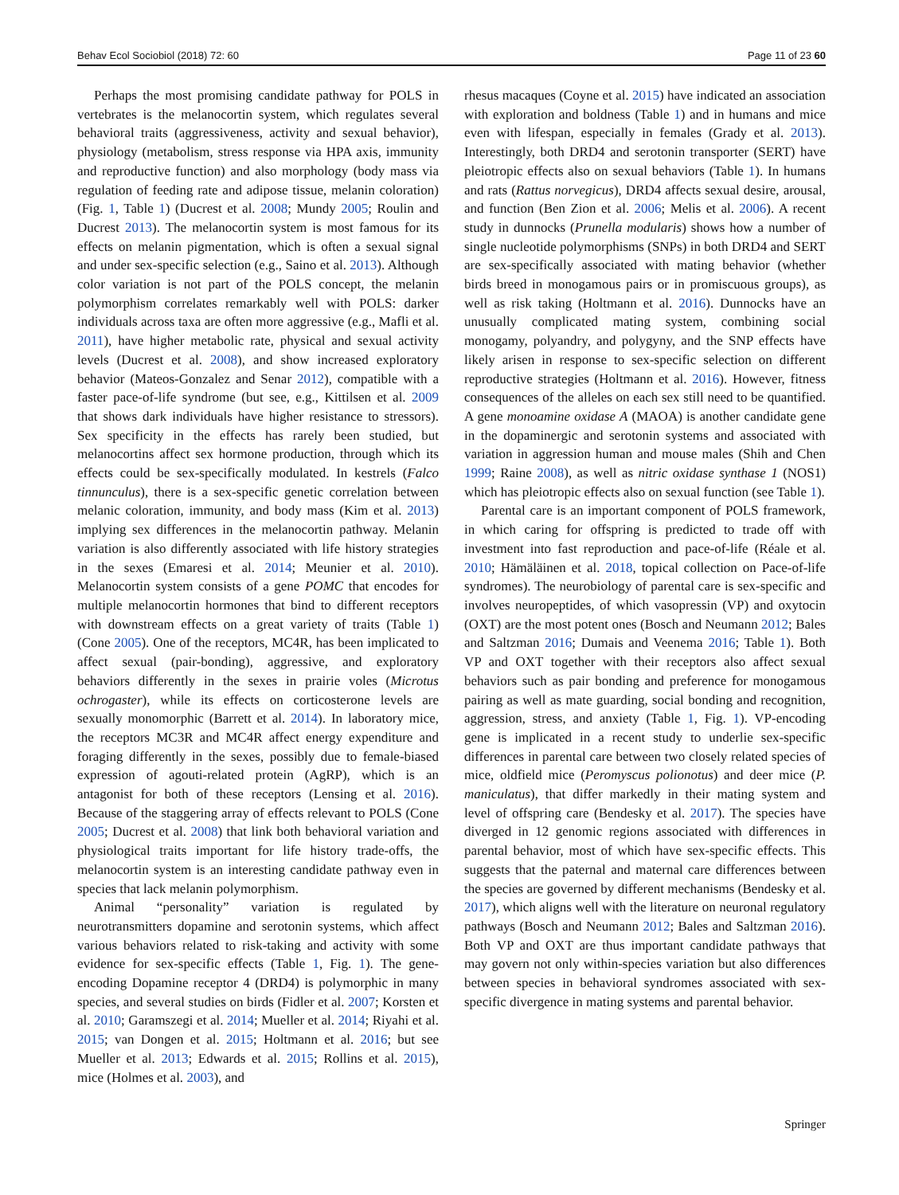Behav Ecol Sociobiol (2018) 72: 60 Page 11 of 23 60
Perhaps the most promising candidate pathway for POLS in vertebrates is the melanocortin system, which regulates several behavioral traits (aggressiveness, activity and sexual behavior), physiology (metabolism, stress response via HPA axis, immunity and reproductive function) and also morphology (body mass via regulation of feeding rate and adipose tissue, melanin coloration) (Fig. 1, Table 1) (Ducrest et al. 2008; Mundy 2005; Roulin and Ducrest 2013). The melanocortin system is most famous for its effects on melanin pigmentation, which is often a sexual signal and under sex-specific selection (e.g., Saino et al. 2013). Although color variation is not part of the POLS concept, the melanin polymorphism correlates remarkably well with POLS: darker individuals across taxa are often more aggressive (e.g., Mafli et al. 2011), have higher metabolic rate, physical and sexual activity levels (Ducrest et al. 2008), and show increased exploratory behavior (Mateos-Gonzalez and Senar 2012), compatible with a faster pace-of-life syndrome (but see, e.g., Kittilsen et al. 2009 that shows dark individuals have higher resistance to stressors). Sex specificity in the effects has rarely been studied, but melanocortins affect sex hormone production, through which its effects could be sex-specifically modulated. In kestrels (Falco tinnunculus), there is a sex-specific genetic correlation between melanic coloration, immunity, and body mass (Kim et al. 2013) implying sex differences in the melanocortin pathway. Melanin variation is also differently associated with life history strategies in the sexes (Emaresi et al. 2014; Meunier et al. 2010). Melanocortin system consists of a gene POMC that encodes for multiple melanocortin hormones that bind to different receptors with downstream effects on a great variety of traits (Table 1) (Cone 2005). One of the receptors, MC4R, has been implicated to affect sexual (pair-bonding), aggressive, and exploratory behaviors differently in the sexes in prairie voles (Microtus ochrogaster), while its effects on corticosterone levels are sexually monomorphic (Barrett et al. 2014). In laboratory mice, the receptors MC3R and MC4R affect energy expenditure and foraging differently in the sexes, possibly due to female-biased expression of agouti-related protein (AgRP), which is an antagonist for both of these receptors (Lensing et al. 2016). Because of the staggering array of effects relevant to POLS (Cone 2005; Ducrest et al. 2008) that link both behavioral variation and physiological traits important for life history trade-offs, the melanocortin system is an interesting candidate pathway even in species that lack melanin polymorphism.
Animal “personality” variation is regulated by neurotransmitters dopamine and serotonin systems, which affect various behaviors related to risk-taking and activity with some evidence for sex-specific effects (Table 1, Fig. 1). The gene-encoding Dopamine receptor 4 (DRD4) is polymorphic in many species, and several studies on birds (Fidler et al. 2007; Korsten et al. 2010; Garamszegi et al. 2014; Mueller et al. 2014; Riyahi et al. 2015; van Dongen et al. 2015; Holtmann et al. 2016; but see Mueller et al. 2013; Edwards et al. 2015; Rollins et al. 2015), mice (Holmes et al. 2003), and
rhesus macaques (Coyne et al. 2015) have indicated an association with exploration and boldness (Table 1) and in humans and mice even with lifespan, especially in females (Grady et al. 2013). Interestingly, both DRD4 and serotonin transporter (SERT) have pleiotropic effects also on sexual behaviors (Table 1). In humans and rats (Rattus norvegicus), DRD4 affects sexual desire, arousal, and function (Ben Zion et al. 2006; Melis et al. 2006). A recent study in dunnocks (Prunella modularis) shows how a number of single nucleotide polymorphisms (SNPs) in both DRD4 and SERT are sex-specifically associated with mating behavior (whether birds breed in monogamous pairs or in promiscuous groups), as well as risk taking (Holtmann et al. 2016). Dunnocks have an unusually complicated mating system, combining social monogamy, polyandry, and polygyny, and the SNP effects have likely arisen in response to sex-specific selection on different reproductive strategies (Holtmann et al. 2016). However, fitness consequences of the alleles on each sex still need to be quantified. A gene monoamine oxidase A (MAOA) is another candidate gene in the dopaminergic and serotonin systems and associated with variation in aggression human and mouse males (Shih and Chen 1999; Raine 2008), as well as nitric oxidase synthase 1 (NOS1) which has pleiotropic effects also on sexual function (see Table 1).
Parental care is an important component of POLS framework, in which caring for offspring is predicted to trade off with investment into fast reproduction and pace-of-life (Réale et al. 2010; Hämäläinen et al. 2018, topical collection on Pace-of-life syndromes). The neurobiology of parental care is sex-specific and involves neuropeptides, of which vasopressin (VP) and oxytocin (OXT) are the most potent ones (Bosch and Neumann 2012; Bales and Saltzman 2016; Dumais and Veenema 2016; Table 1). Both VP and OXT together with their receptors also affect sexual behaviors such as pair bonding and preference for monogamous pairing as well as mate guarding, social bonding and recognition, aggression, stress, and anxiety (Table 1, Fig. 1). VP-encoding gene is implicated in a recent study to underlie sex-specific differences in parental care between two closely related species of mice, oldfield mice (Peromyscus polionotus) and deer mice (P. maniculatus), that differ markedly in their mating system and level of offspring care (Bendesky et al. 2017). The species have diverged in 12 genomic regions associated with differences in parental behavior, most of which have sex-specific effects. This suggests that the paternal and maternal care differences between the species are governed by different mechanisms (Bendesky et al. 2017), which aligns well with the literature on neuronal regulatory pathways (Bosch and Neumann 2012; Bales and Saltzman 2016). Both VP and OXT are thus important candidate pathways that may govern not only within-species variation but also differences between species in behavioral syndromes associated with sex-specific divergence in mating systems and parental behavior.
Springer